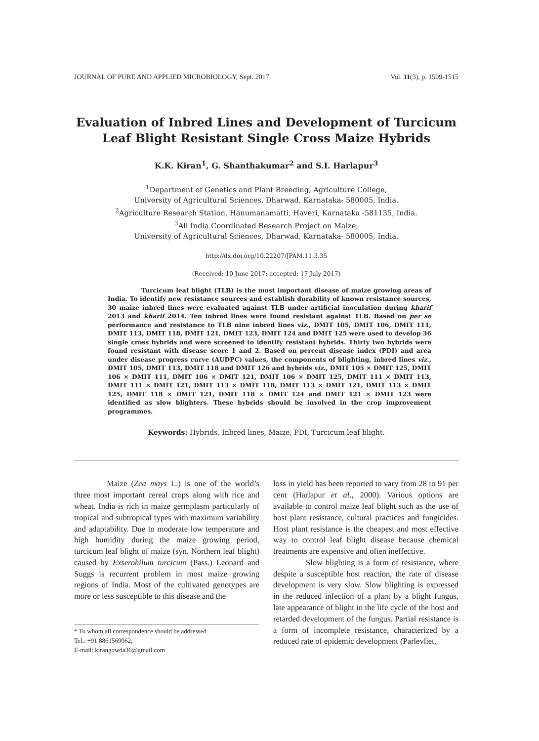JOURNAL OF PURE AND APPLIED MICROBIOLOGY, Sept. 2017. Vol. 11(3), p. 1509-1515
Evaluation of Inbred Lines and Development of Turcicum Leaf Blight Resistant Single Cross Maize Hybrids
K.K. Kiran<sup>1</sup>, G. Shanthakumar<sup>2</sup> and S.I. Harlapur<sup>3</sup>
<sup>1</sup> Department of Genetics and Plant Breeding, Agriculture College,
University of Agricultural Sciences, Dharwad, Karnataka- 580005, India.
<sup>2</sup> Agriculture Research Station, Hanumanamatti, Haveri, Karnataka -581135, India.
<sup>3</sup> All India Coordinated Research Project on Maize,
University of Agricultural Sciences, Dharwad, Karnataka- 580005, India.
http://dx.doi.org/10.22207/JPAM.11.3.35
(Received: 10 June 2017; accepted: 17 July 2017)
Turcicum leaf blight (TLB) is the most important disease of maize growing areas of India. To identify new resistance sources and establish durability of known resistance sources, 30 maize inbred lines were evaluated against TLB under artificial inoculation during kharif 2013 and kharif 2014. Ten inbred lines were found resistant against TLB. Based on per se performance and resistance to TLB nine inbred lines viz., DMIT 105, DMIT 106, DMIT 111, DMIT 113, DMIT 118, DMIT 121, DMIT 123, DMIT 124 and DMIT 125 were used to develop 36 single cross hybrids and were screened to identify resistant hybrids. Thirty two hybrids were found resistant with disease score 1 and 2. Based on percent disease index (PDI) and area under disease progress curve (AUDPC) values, the components of blighting, inbred lines viz., DMIT 105, DMIT 113, DMIT 118 and DMIT 126 and hybrids viz., DMIT 105 × DMIT 125, DMIT 106 × DMIT 111, DMIT 106 × DMIT 121, DMIT 106 × DMIT 125, DMIT 111 × DMIT 113, DMIT 111 × DMIT 121, DMIT 113 × DMIT 118, DMIT 113 × DMIT 121, DMIT 113 × DMIT 125, DMIT 118 × DMIT 121, DMIT 118 × DMIT 124 and DMIT 121 × DMIT 123 were identified as slow blighters. These hybrids should be involved in the crop improvement programmes.
Keywords: Hybrids, Inbred lines, Maize, PDI, Turcicum leaf blight.
Maize (Zea mays L.) is one of the world’s three most important cereal crops along with rice and wheat. India is rich in maize germplasm particularly of tropical and subtropical types with maximum variability and adaptability. Due to moderate low temperature and high humidity during the maize growing period, turcicum leaf blight of maize (syn. Northern leaf blight) caused by Exserohilum turcicum (Pass.) Leonard and Suggs is recurrent problem in most maize growing regions of India. Most of the cultivated genotypes are more or less susceptible to this disease and the
* To whom all correspondence should be addressed.
Tel.: +91 8861569062;
E-mail: kirangowda36@gmail.com
loss in yield has been reported to vary from 28 to 91 per cent (Harlapur et al., 2000). Various options are available to control maize leaf blight such as the use of host plant resistance, cultural practices and fungicides. Host plant resistance is the cheapest and most effective way to control leaf blight disease because chemical treatments are expensive and often ineffective.
Slow blighting is a form of resistance, where despite a susceptible host reaction, the rate of disease development is very slow. Slow blighting is expressed in the reduced infection of a plant by a blight fungus, late appearance of blight in the life cycle of the host and retarded development of the fungus. Partial resistance is a form of incomplete resistance, characterized by a reduced rate of epidemic development (Parlevliet,